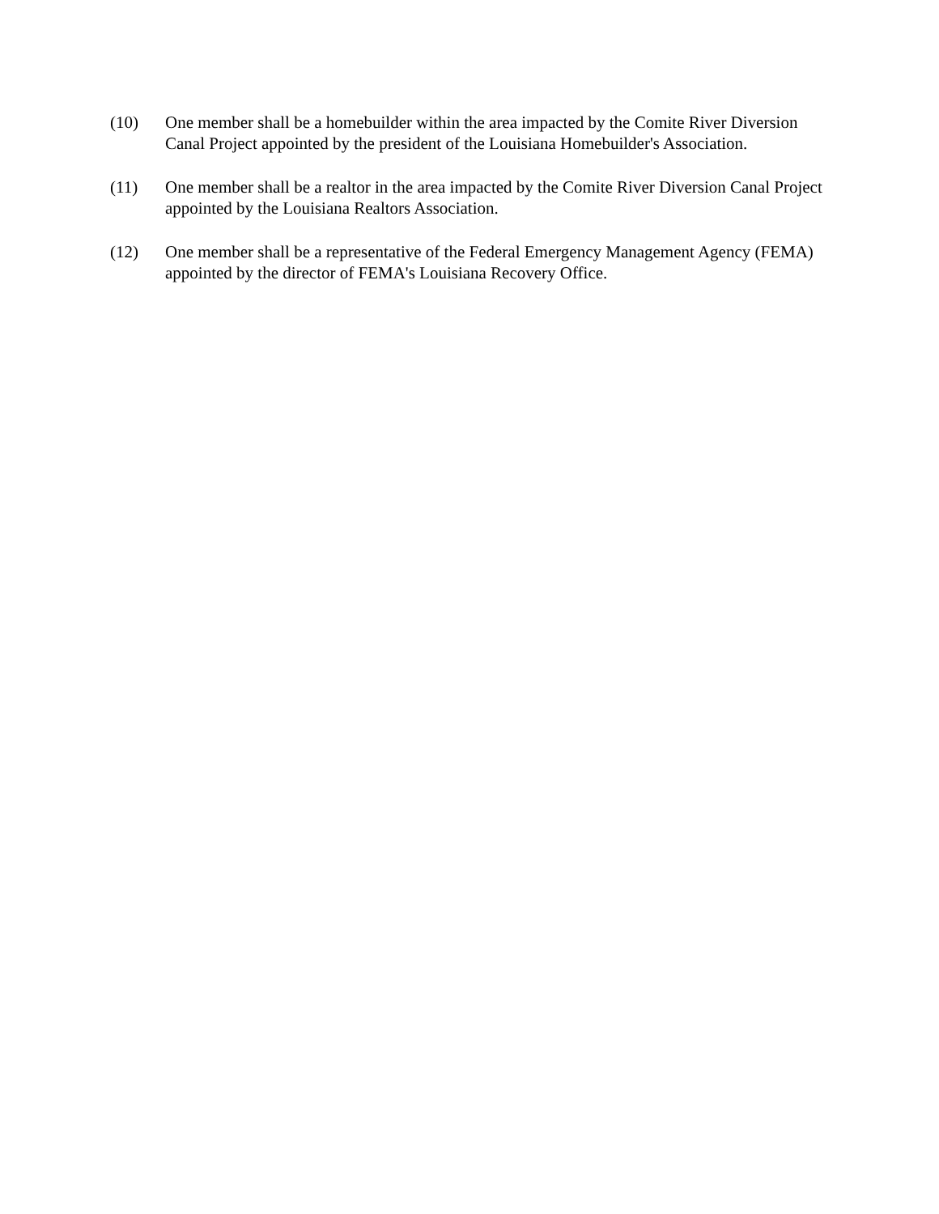(10) One member shall be a homebuilder within the area impacted by the Comite River Diversion Canal Project appointed by the president of the Louisiana Homebuilder's Association.
(11) One member shall be a realtor in the area impacted by the Comite River Diversion Canal Project appointed by the Louisiana Realtors Association.
(12) One member shall be a representative of the Federal Emergency Management Agency (FEMA) appointed by the director of FEMA's Louisiana Recovery Office.